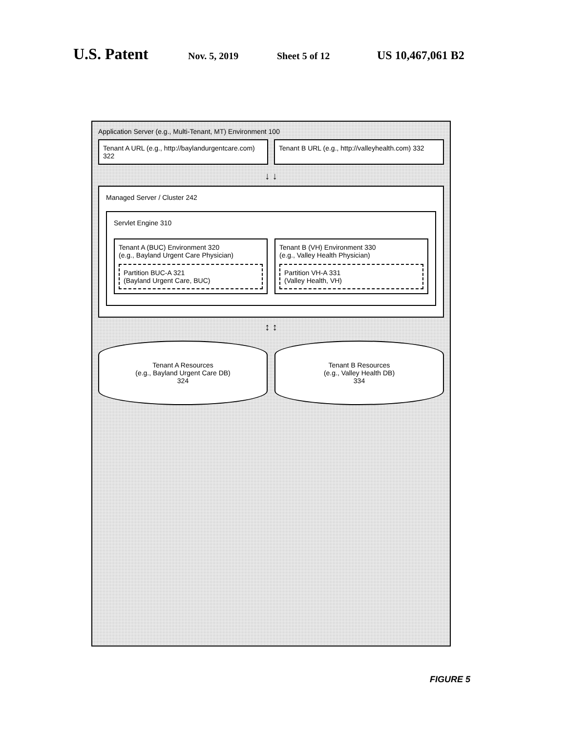U.S. Patent Nov. 5, 2019 Sheet 5 of 12 US 10,467,061 B2
Application Server (e.g., Multi-Tenant, MT) Environment 100
Tenant A URL (e.g., http://baylandurgentcare.com) 322
Tenant B URL (e.g., http://valleyhealth.com) 332
↓ ↓
Managed Server / Cluster 242
Servlet Engine 310
Tenant A (BUC) Environment 320
(e.g., Bayland Urgent Care Physician)
Partition BUC-A 321
(Bayland Urgent Care, BUC)
Tenant B (VH) Environment 330
(e.g., Valley Health Physician)
Partition VH-A 331
(Valley Health, VH)
↕ ↕
Tenant A Resources
(e.g., Bayland Urgent Care DB)
324
Tenant B Resources
(e.g., Valley Health DB)
334
FIGURE 5